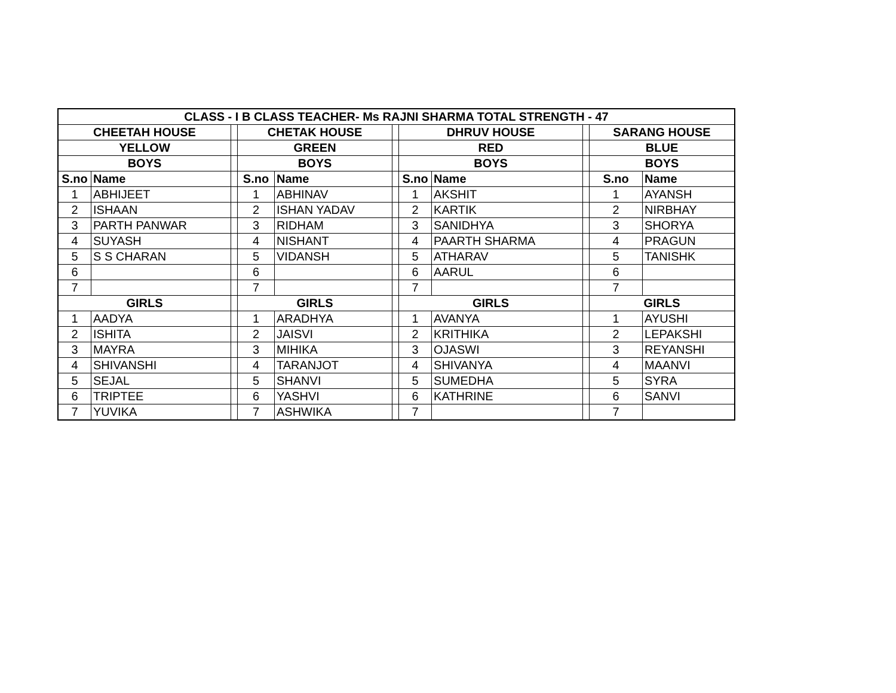| CLASS - I B CLASS TEACHER- Ms RAJNI SHARMA TOTAL STRENGTH - 47 | | | | | | | | | | |
| --- | --- | --- | --- | --- | --- | --- | --- | --- | --- | --- |
| CHEETAH HOUSE | | | CHETAK HOUSE | | | DHRUV HOUSE | | | SARANG HOUSE | |
| YELLOW | | | GREEN | | | RED | | | BLUE | |
| BOYS | | | BOYS | | | BOYS | | | BOYS | |
| S.no | Name | | S.no | Name | | S.no | Name | | S.no | Name |
| 1 | ABHIJEET | | 1 | ABHINAV | | 1 | AKSHIT | | 1 | AYANSH |
| 2 | ISHAAN | | 2 | ISHAN YADAV | | 2 | KARTIK | | 2 | NIRBHAY |
| 3 | PARTH PANWAR | | 3 | RIDHAM | | 3 | SANIDHYA | | 3 | SHORYA |
| 4 | SUYASH | | 4 | NISHANT | | 4 | PAARTH SHARMA | | 4 | PRAGUN |
| 5 | S S CHARAN | | 5 | VIDANSH | | 5 | ATHARAV | | 5 | TANISHK |
| 6 | | | 6 | | | 6 | AARUL | | 6 | |
| 7 | | | 7 | | | 7 | | | 7 | |
| GIRLS | | | GIRLS | | | GIRLS | | | GIRLS | |
| 1 | AADYA | | 1 | ARADHYA | | 1 | AVANYA | | 1 | AYUSHI |
| 2 | ISHITA | | 2 | JAISVI | | 2 | KRITHIKA | | 2 | LEPAKSHI |
| 3 | MAYRA | | 3 | MIHIKA | | 3 | OJASWI | | 3 | REYANSHI |
| 4 | SHIVANSHI | | 4 | TARANJOT | | 4 | SHIVANYA | | 4 | MAANVI |
| 5 | SEJAL | | 5 | SHANVI | | 5 | SUMEDHA | | 5 | SYRA |
| 6 | TRIPTEE | | 6 | YASHVI | | 6 | KATHRINE | | 6 | SANVI |
| 7 | YUVIKA | | 7 | ASHWIKA | | 7 | | | 7 | |